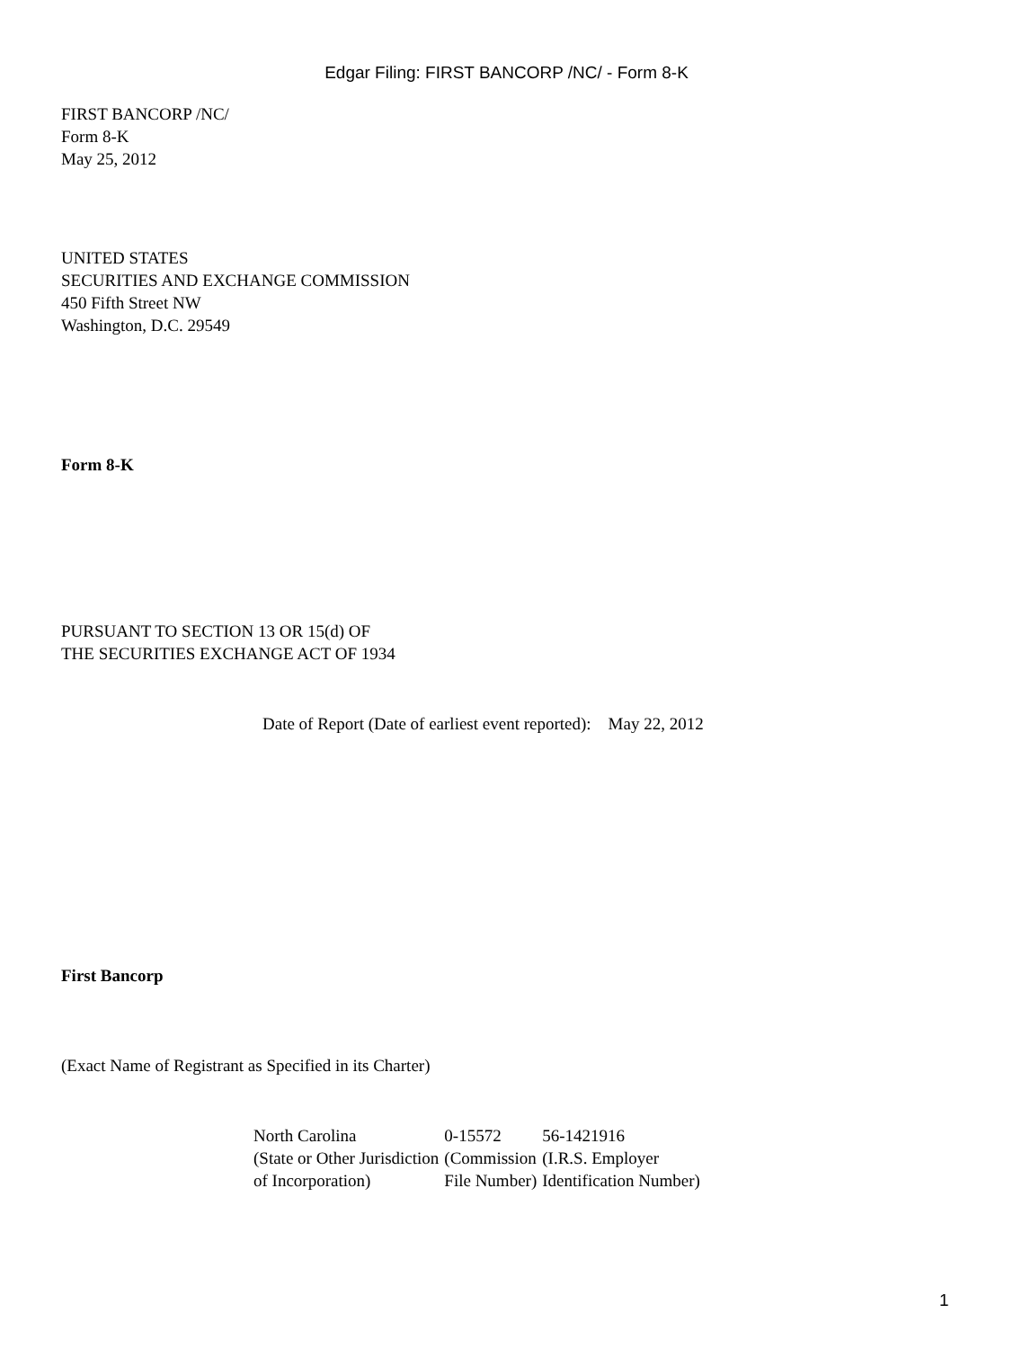Edgar Filing: FIRST BANCORP /NC/ - Form 8-K
FIRST BANCORP /NC/
Form 8-K
May 25, 2012
UNITED STATES
SECURITIES AND EXCHANGE COMMISSION
450 Fifth Street NW
Washington, D.C. 29549
Form 8-K
PURSUANT TO SECTION 13 OR 15(d) OF
THE SECURITIES EXCHANGE ACT OF 1934
Date of Report (Date of earliest event reported): May 22, 2012
First Bancorp
(Exact Name of Registrant as Specified in its Charter)
| North Carolina | 0-15572 | 56-1421916 |
| (State or Other Jurisdiction of Incorporation) | (Commission File Number) | (I.R.S. Employer Identification Number) |
1